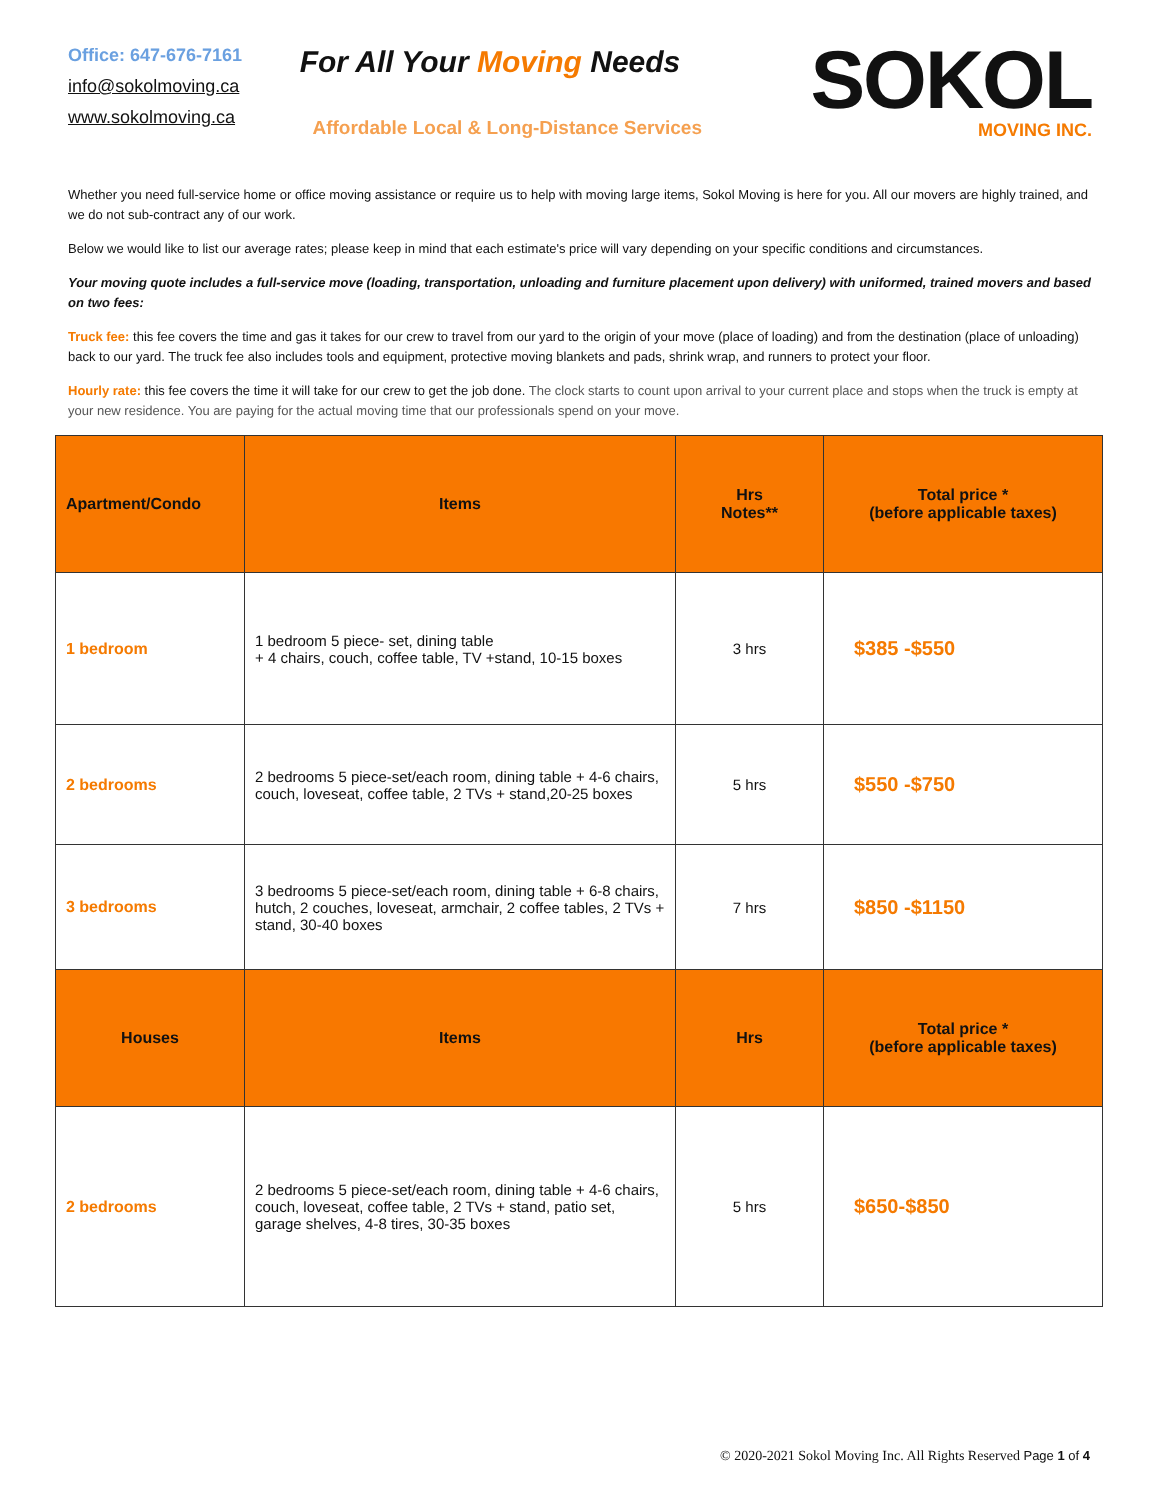Office: 647-676-7161
info@sokolmoving.ca
www.sokolmoving.ca
For All Your Moving Needs
Affordable Local & Long-Distance Services
SOKOL
MOVING INC.
Whether you need full-service home or office moving assistance or require us to help with moving large items, Sokol Moving is here for you. All our movers are highly trained, and we do not sub-contract any of our work.
Below we would like to list our average rates; please keep in mind that each estimate's price will vary depending on your specific conditions and circumstances.
Your moving quote includes a full-service move (loading, transportation, unloading and furniture placement upon delivery) with uniformed, trained movers and based on two fees:
Truck fee: this fee covers the time and gas it takes for our crew to travel from our yard to the origin of your move (place of loading) and from the destination (place of unloading) back to our yard. The truck fee also includes tools and equipment, protective moving blankets and pads, shrink wrap, and runners to protect your floor.
Hourly rate: this fee covers the time it will take for our crew to get the job done. The clock starts to count upon arrival to your current place and stops when the truck is empty at your new residence. You are paying for the actual moving time that our professionals spend on your move.
| Apartment/Condo | Items | Hrs Notes** | Total price * (before applicable taxes) |
| --- | --- | --- | --- |
| 1 bedroom | 1 bedroom 5 piece- set, dining table + 4 chairs, couch, coffee table, TV +stand, 10-15 boxes | 3 hrs | $385 -$550 |
| 2 bedrooms | 2 bedrooms 5 piece-set/each room, dining table + 4-6 chairs, couch, loveseat, coffee table, 2 TVs + stand,20-25 boxes | 5 hrs | $550 -$750 |
| 3 bedrooms | 3 bedrooms 5 piece-set/each room, dining table + 6-8 chairs, hutch, 2 couches, loveseat, armchair, 2 coffee tables, 2 TVs + stand, 30-40 boxes | 7 hrs | $850 -$1150 |
| Houses | Items | Hrs | Total price * (before applicable taxes) |
| 2 bedrooms | 2 bedrooms 5 piece-set/each room, dining table + 4-6 chairs, couch, loveseat, coffee table, 2 TVs + stand, patio set, garage shelves, 4-8 tires, 30-35 boxes | 5 hrs | $650-$850 |
© 2020-2021 Sokol Moving Inc. All Rights Reserved Page 1 of 4